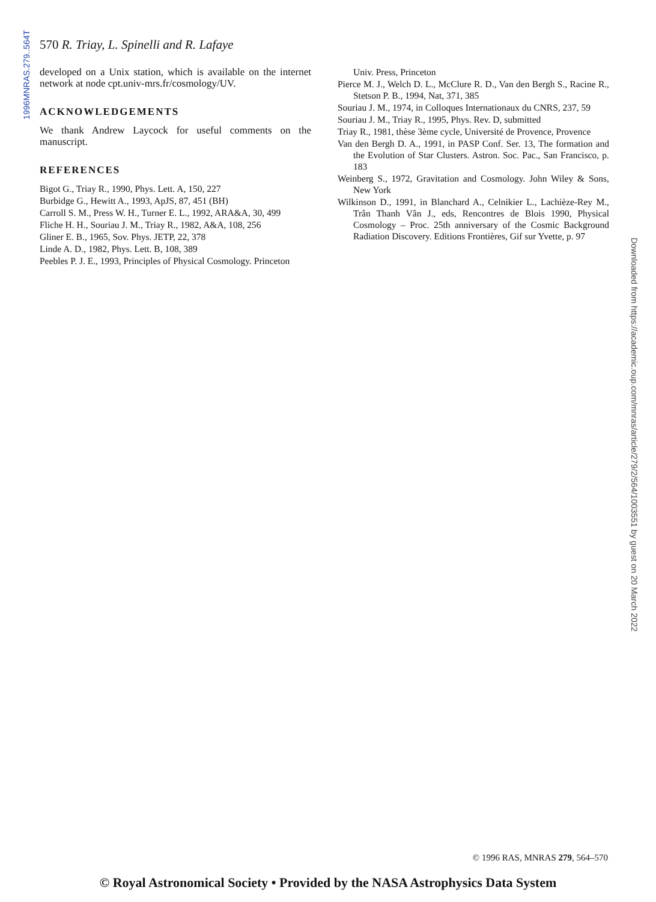1996MNRAS.279..564T
570 R. Triay, L. Spinelli and R. Lafaye
developed on a Unix station, which is available on the internet network at node cpt.univ-mrs.fr/cosmology/UV.
ACKNOWLEDGEMENTS
We thank Andrew Laycock for useful comments on the manuscript.
REFERENCES
Bigot G., Triay R., 1990, Phys. Lett. A, 150, 227
Burbidge G., Hewitt A., 1993, ApJS, 87, 451 (BH)
Carroll S. M., Press W. H., Turner E. L., 1992, ARA&A, 30, 499
Fliche H. H., Souriau J. M., Triay R., 1982, A&A, 108, 256
Gliner E. B., 1965, Sov. Phys. JETP, 22, 378
Linde A. D., 1982, Phys. Lett. B, 108, 389
Peebles P. J. E., 1993, Principles of Physical Cosmology. Princeton
Univ. Press, Princeton
Pierce M. J., Welch D. L., McClure R. D., Van den Bergh S., Racine R., Stetson P. B., 1994, Nat, 371, 385
Souriau J. M., 1974, in Colloques Internationaux du CNRS, 237, 59
Souriau J. M., Triay R., 1995, Phys. Rev. D, submitted
Triay R., 1981, thèse 3ème cycle, Université de Provence, Provence
Van den Bergh D. A., 1991, in PASP Conf. Ser. 13, The formation and the Evolution of Star Clusters. Astron. Soc. Pac., San Francisco, p. 183
Weinberg S., 1972, Gravitation and Cosmology. John Wiley & Sons, New York
Wilkinson D., 1991, in Blanchard A., Celnikier L., Lachièze-Rey M., Trân Thanh Vân J., eds, Rencontres de Blois 1990, Physical Cosmology – Proc. 25th anniversary of the Cosmic Background Radiation Discovery. Editions Frontières, Gif sur Yvette, p. 97
Downloaded from https://academic.oup.com/mnras/article/279/2/564/1003551 by guest on 20 March 2022
© 1996 RAS, MNRAS 279, 564–570
© Royal Astronomical Society • Provided by the NASA Astrophysics Data System